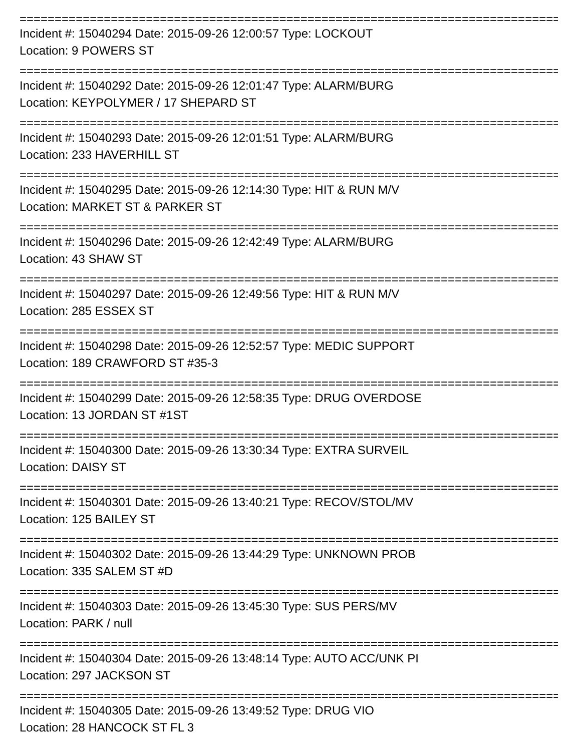==================================================================================
Incident #: 15040294 Date: 2015-09-26 12:00:57 Type: LOCKOUT
Location: 9 POWERS ST
==================================================================================
Incident #: 15040292 Date: 2015-09-26 12:01:47 Type: ALARM/BURG
Location: KEYPOLYMER / 17 SHEPARD ST
==================================================================================
Incident #: 15040293 Date: 2015-09-26 12:01:51 Type: ALARM/BURG
Location: 233 HAVERHILL ST
==================================================================================
Incident #: 15040295 Date: 2015-09-26 12:14:30 Type: HIT & RUN M/V
Location: MARKET ST & PARKER ST
==================================================================================
Incident #: 15040296 Date: 2015-09-26 12:42:49 Type: ALARM/BURG
Location: 43 SHAW ST
==================================================================================
Incident #: 15040297 Date: 2015-09-26 12:49:56 Type: HIT & RUN M/V
Location: 285 ESSEX ST
==================================================================================
Incident #: 15040298 Date: 2015-09-26 12:52:57 Type: MEDIC SUPPORT
Location: 189 CRAWFORD ST #35-3
==================================================================================
Incident #: 15040299 Date: 2015-09-26 12:58:35 Type: DRUG OVERDOSE
Location: 13 JORDAN ST #1ST
==================================================================================
Incident #: 15040300 Date: 2015-09-26 13:30:34 Type: EXTRA SURVEIL
Location: DAISY ST
==================================================================================
Incident #: 15040301 Date: 2015-09-26 13:40:21 Type: RECOV/STOL/MV
Location: 125 BAILEY ST
==================================================================================
Incident #: 15040302 Date: 2015-09-26 13:44:29 Type: UNKNOWN PROB
Location: 335 SALEM ST #D
==================================================================================
Incident #: 15040303 Date: 2015-09-26 13:45:30 Type: SUS PERS/MV
Location: PARK / null
==================================================================================
Incident #: 15040304 Date: 2015-09-26 13:48:14 Type: AUTO ACC/UNK PI
Location: 297 JACKSON ST
==================================================================================
Incident #: 15040305 Date: 2015-09-26 13:49:52 Type: DRUG VIO
Location: 28 HANCOCK ST FL 3